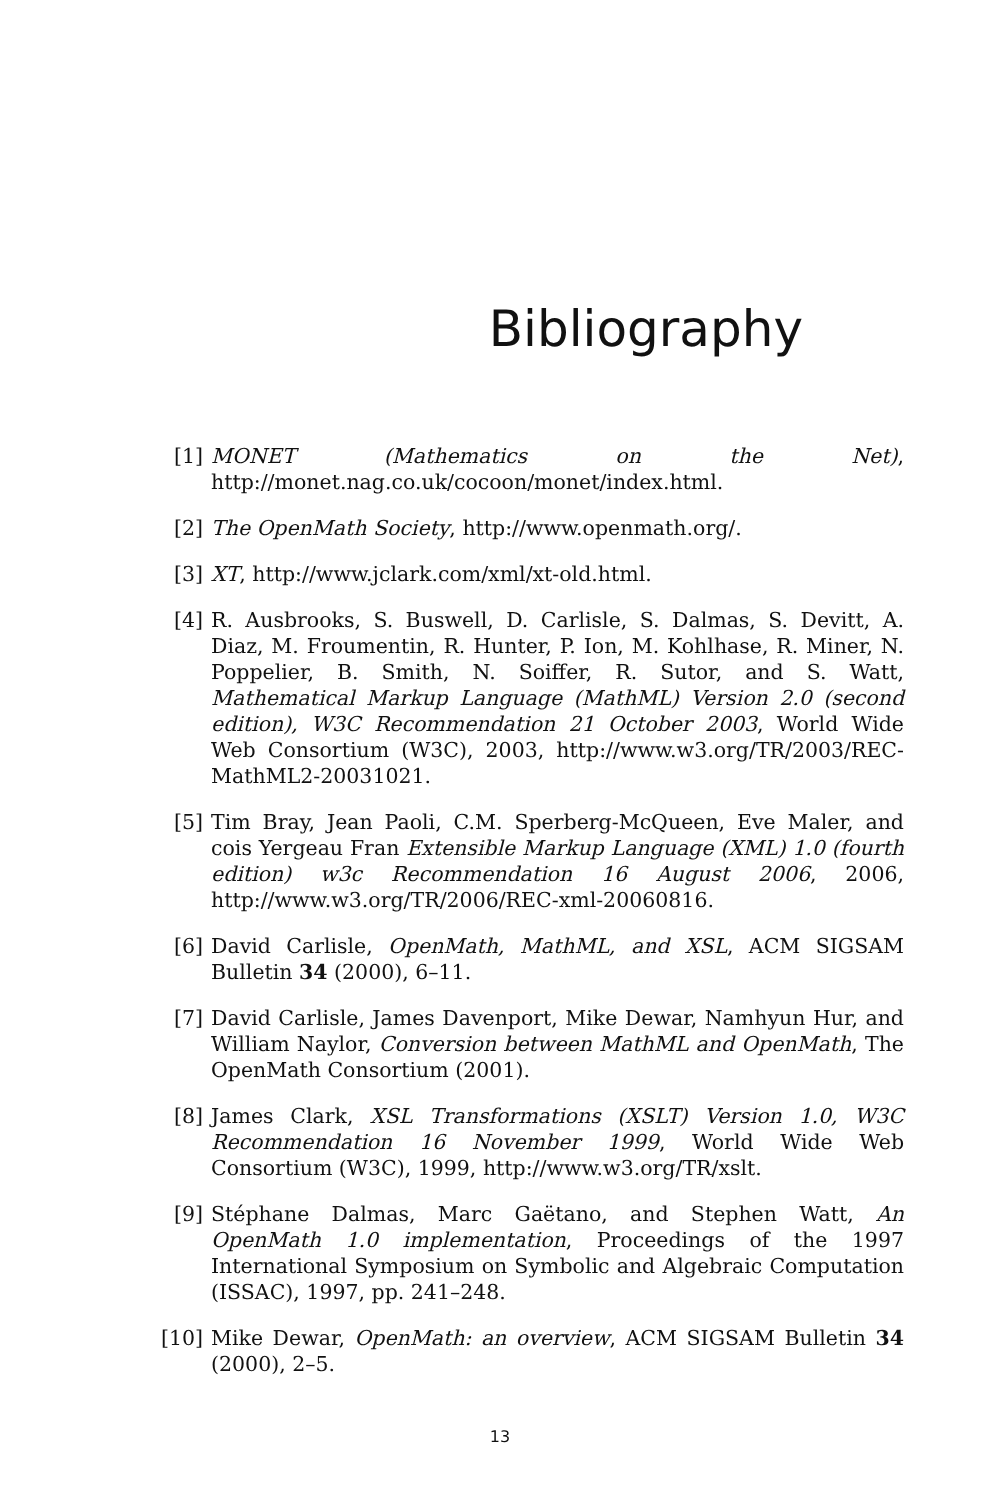Bibliography
[1] MONET (Mathematics on the Net), http://monet.nag.co.uk/cocoon/monet/index.html.
[2] The OpenMath Society, http://www.openmath.org/.
[3] XT, http://www.jclark.com/xml/xt-old.html.
[4] R. Ausbrooks, S. Buswell, D. Carlisle, S. Dalmas, S. Devitt, A. Diaz, M. Froumentin, R. Hunter, P. Ion, M. Kohlhase, R. Miner, N. Poppelier, B. Smith, N. Soiffer, R. Sutor, and S. Watt, Mathematical Markup Language (MathML) Version 2.0 (second edition), W3C Recommendation 21 October 2003, World Wide Web Consortium (W3C), 2003, http://www.w3.org/TR/2003/REC-MathML2-20031021.
[5] Tim Bray, Jean Paoli, C.M. Sperberg-McQueen, Eve Maler, and cois Yergeau Fran Extensible Markup Language (XML) 1.0 (fourth edition) w3c Recommendation 16 August 2006, 2006, http://www.w3.org/TR/2006/REC-xml-20060816.
[6] David Carlisle, OpenMath, MathML, and XSL, ACM SIGSAM Bulletin 34 (2000), 6–11.
[7] David Carlisle, James Davenport, Mike Dewar, Namhyun Hur, and William Naylor, Conversion between MathML and OpenMath, The OpenMath Consortium (2001).
[8] James Clark, XSL Transformations (XSLT) Version 1.0, W3C Recommendation 16 November 1999, World Wide Web Consortium (W3C), 1999, http://www.w3.org/TR/xslt.
[9] Stéphane Dalmas, Marc Gaëtano, and Stephen Watt, An OpenMath 1.0 implementation, Proceedings of the 1997 International Symposium on Symbolic and Algebraic Computation (ISSAC), 1997, pp. 241–248.
[10] Mike Dewar, OpenMath: an overview, ACM SIGSAM Bulletin 34 (2000), 2–5.
13